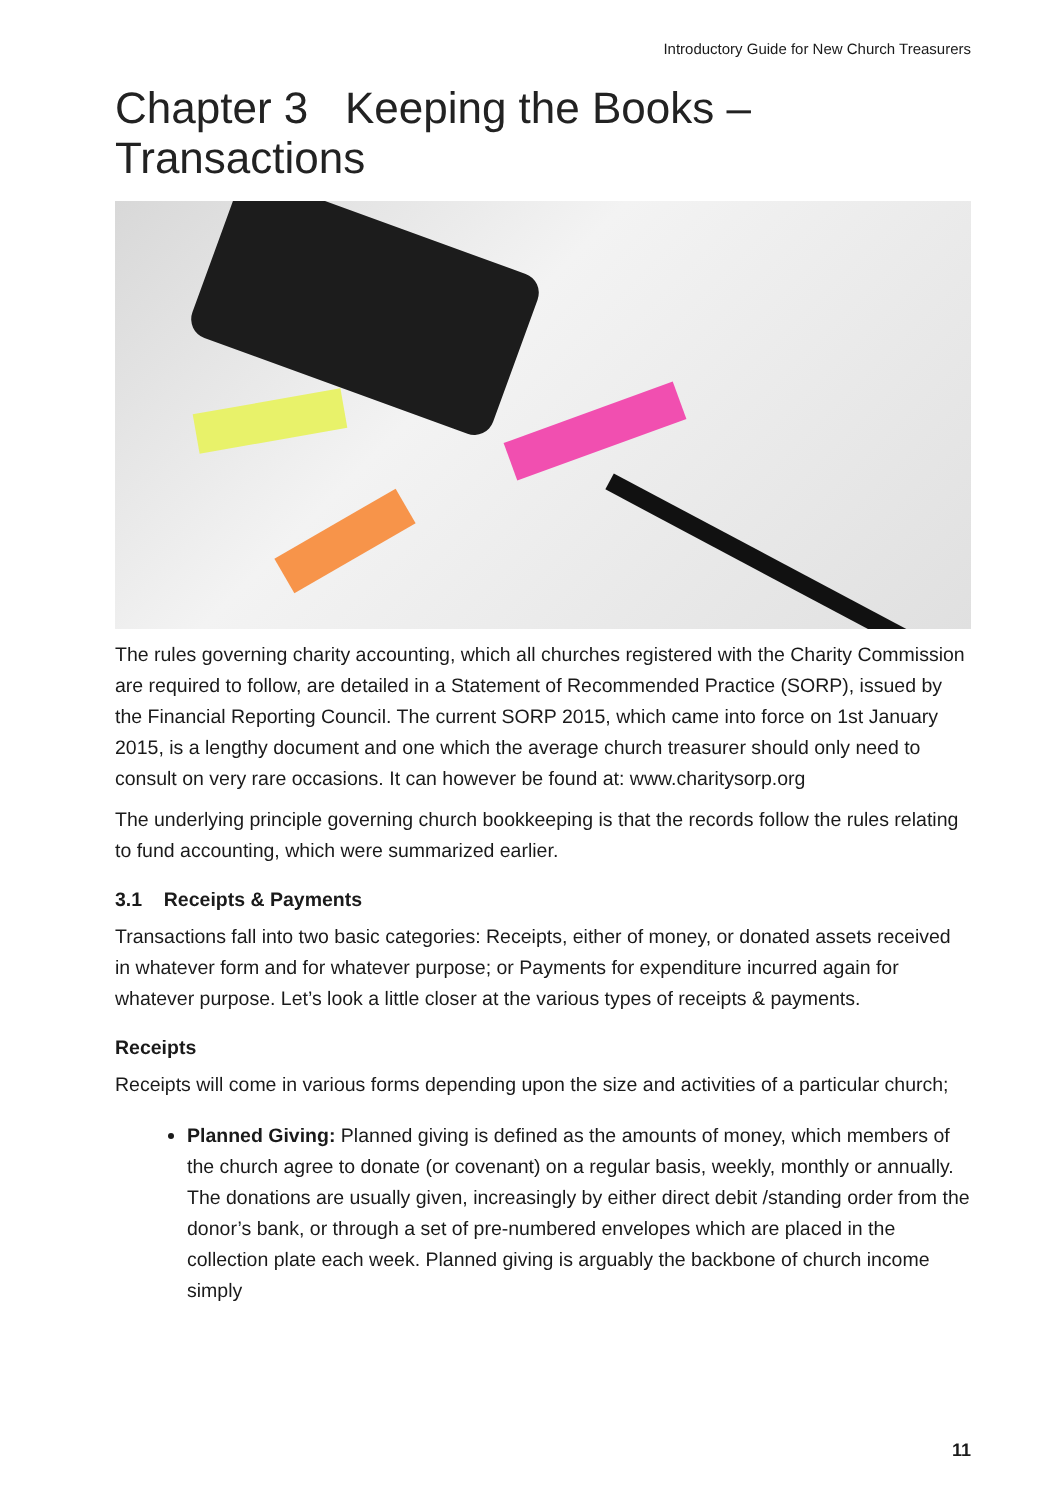Introductory Guide for New Church Treasurers
Chapter 3 Keeping the Books – Transactions
The rules governing charity accounting, which all churches registered with the Charity Commission are required to follow, are detailed in a Statement of Recommended Practice (SORP), issued by the Financial Reporting Council. The current SORP 2015, which came into force on 1st January 2015, is a lengthy document and one which the average church treasurer should only need to consult on very rare occasions. It can however be found at: www.charitysorp.org
The underlying principle governing church bookkeeping is that the records follow the rules relating to fund accounting, which were summarized earlier.
3.1 Receipts & Payments
Transactions fall into two basic categories: Receipts, either of money, or donated assets received in whatever form and for whatever purpose; or Payments for expenditure incurred again for whatever purpose. Let’s look a little closer at the various types of receipts & payments.
Receipts
Receipts will come in various forms depending upon the size and activities of a particular church;
Planned Giving: Planned giving is defined as the amounts of money, which members of the church agree to donate (or covenant) on a regular basis, weekly, monthly or annually. The donations are usually given, increasingly by either direct debit /standing order from the donor’s bank, or through a set of pre-numbered envelopes which are placed in the collection plate each week. Planned giving is arguably the backbone of church income simply
11